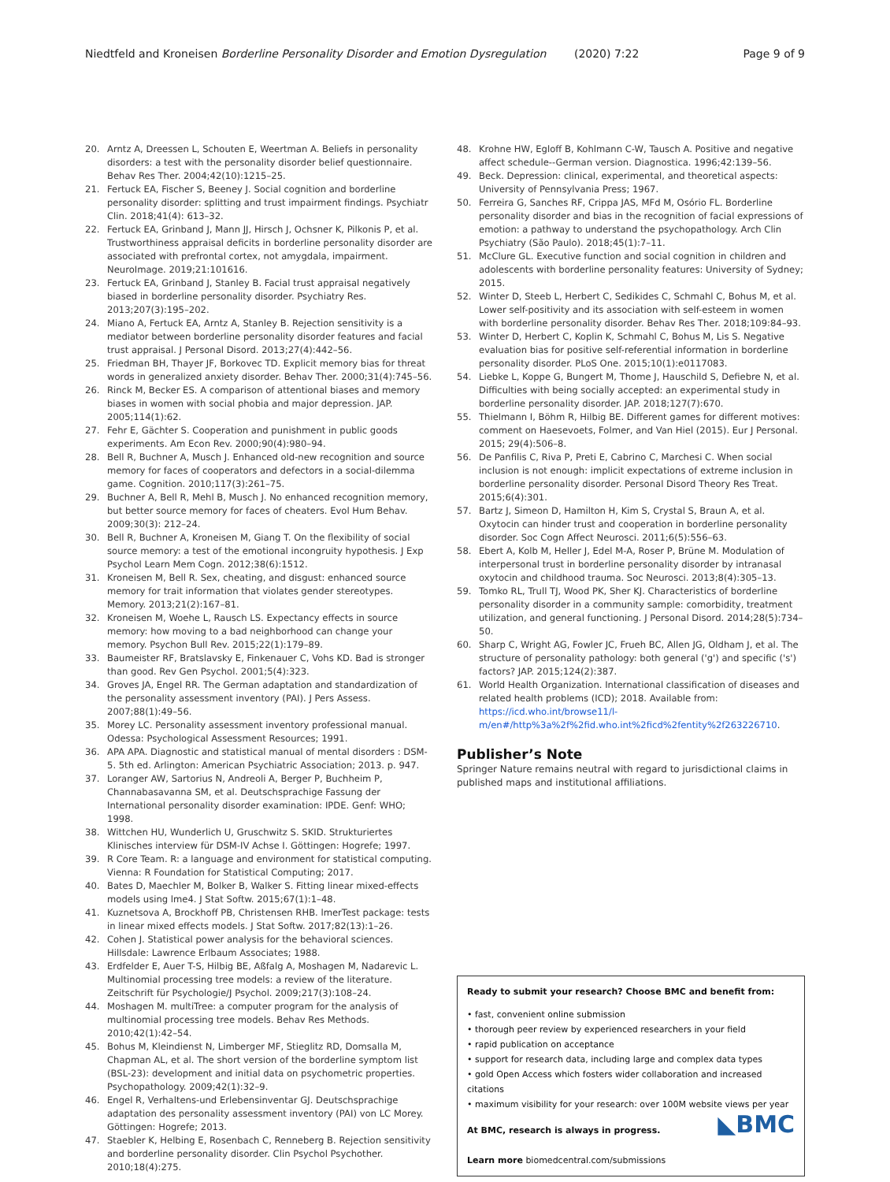Niedtfeld and Kroneisen Borderline Personality Disorder and Emotion Dysregulation (2020) 7:22 Page 9 of 9
20. Arntz A, Dreessen L, Schouten E, Weertman A. Beliefs in personality disorders: a test with the personality disorder belief questionnaire. Behav Res Ther. 2004;42(10):1215–25.
21. Fertuck EA, Fischer S, Beeney J. Social cognition and borderline personality disorder: splitting and trust impairment findings. Psychiatr Clin. 2018;41(4): 613–32.
22. Fertuck EA, Grinband J, Mann JJ, Hirsch J, Ochsner K, Pilkonis P, et al. Trustworthiness appraisal deficits in borderline personality disorder are associated with prefrontal cortex, not amygdala, impairment. NeuroImage. 2019;21:101616.
23. Fertuck EA, Grinband J, Stanley B. Facial trust appraisal negatively biased in borderline personality disorder. Psychiatry Res. 2013;207(3):195–202.
24. Miano A, Fertuck EA, Arntz A, Stanley B. Rejection sensitivity is a mediator between borderline personality disorder features and facial trust appraisal. J Personal Disord. 2013;27(4):442–56.
25. Friedman BH, Thayer JF, Borkovec TD. Explicit memory bias for threat words in generalized anxiety disorder. Behav Ther. 2000;31(4):745–56.
26. Rinck M, Becker ES. A comparison of attentional biases and memory biases in women with social phobia and major depression. JAP. 2005;114(1):62.
27. Fehr E, Gächter S. Cooperation and punishment in public goods experiments. Am Econ Rev. 2000;90(4):980–94.
28. Bell R, Buchner A, Musch J. Enhanced old-new recognition and source memory for faces of cooperators and defectors in a social-dilemma game. Cognition. 2010;117(3):261–75.
29. Buchner A, Bell R, Mehl B, Musch J. No enhanced recognition memory, but better source memory for faces of cheaters. Evol Hum Behav. 2009;30(3): 212–24.
30. Bell R, Buchner A, Kroneisen M, Giang T. On the flexibility of social source memory: a test of the emotional incongruity hypothesis. J Exp Psychol Learn Mem Cogn. 2012;38(6):1512.
31. Kroneisen M, Bell R. Sex, cheating, and disgust: enhanced source memory for trait information that violates gender stereotypes. Memory. 2013;21(2):167–81.
32. Kroneisen M, Woehe L, Rausch LS. Expectancy effects in source memory: how moving to a bad neighborhood can change your memory. Psychon Bull Rev. 2015;22(1):179–89.
33. Baumeister RF, Bratslavsky E, Finkenauer C, Vohs KD. Bad is stronger than good. Rev Gen Psychol. 2001;5(4):323.
34. Groves JA, Engel RR. The German adaptation and standardization of the personality assessment inventory (PAI). J Pers Assess. 2007;88(1):49–56.
35. Morey LC. Personality assessment inventory professional manual. Odessa: Psychological Assessment Resources; 1991.
36. APA APA. Diagnostic and statistical manual of mental disorders : DSM-5. 5th ed. Arlington: American Psychiatric Association; 2013. p. 947.
37. Loranger AW, Sartorius N, Andreoli A, Berger P, Buchheim P, Channabasavanna SM, et al. Deutschsprachige Fassung der International personality disorder examination: IPDE. Genf: WHO; 1998.
38. Wittchen HU, Wunderlich U, Gruschwitz S. SKID. Strukturiertes Klinisches interview für DSM-IV Achse I. Göttingen: Hogrefe; 1997.
39. R Core Team. R: a language and environment for statistical computing. Vienna: R Foundation for Statistical Computing; 2017.
40. Bates D, Maechler M, Bolker B, Walker S. Fitting linear mixed-effects models using lme4. J Stat Softw. 2015;67(1):1–48.
41. Kuznetsova A, Brockhoff PB, Christensen RHB. lmerTest package: tests in linear mixed effects models. J Stat Softw. 2017;82(13):1–26.
42. Cohen J. Statistical power analysis for the behavioral sciences. Hillsdale: Lawrence Erlbaum Associates; 1988.
43. Erdfelder E, Auer T-S, Hilbig BE, Aßfalg A, Moshagen M, Nadarevic L. Multinomial processing tree models: a review of the literature. Zeitschrift für Psychologie/J Psychol. 2009;217(3):108–24.
44. Moshagen M. multiTree: a computer program for the analysis of multinomial processing tree models. Behav Res Methods. 2010;42(1):42–54.
45. Bohus M, Kleindienst N, Limberger MF, Stieglitz RD, Domsalla M, Chapman AL, et al. The short version of the borderline symptom list (BSL-23): development and initial data on psychometric properties. Psychopathology. 2009;42(1):32–9.
46. Engel R, Verhaltens-und Erlebensinventar GJ. Deutschsprachige adaptation des personality assessment inventory (PAI) von LC Morey. Göttingen: Hogrefe; 2013.
47. Staebler K, Helbing E, Rosenbach C, Renneberg B. Rejection sensitivity and borderline personality disorder. Clin Psychol Psychother. 2010;18(4):275.
48. Krohne HW, Egloff B, Kohlmann C-W, Tausch A. Positive and negative affect schedule--German version. Diagnostica. 1996;42:139–56.
49. Beck. Depression: clinical, experimental, and theoretical aspects: University of Pennsylvania Press; 1967.
50. Ferreira G, Sanches RF, Crippa JAS, MFd M, Osório FL. Borderline personality disorder and bias in the recognition of facial expressions of emotion: a pathway to understand the psychopathology. Arch Clin Psychiatry (São Paulo). 2018;45(1):7–11.
51. McClure GL. Executive function and social cognition in children and adolescents with borderline personality features: University of Sydney; 2015.
52. Winter D, Steeb L, Herbert C, Sedikides C, Schmahl C, Bohus M, et al. Lower self-positivity and its association with self-esteem in women with borderline personality disorder. Behav Res Ther. 2018;109:84–93.
53. Winter D, Herbert C, Koplin K, Schmahl C, Bohus M, Lis S. Negative evaluation bias for positive self-referential information in borderline personality disorder. PLoS One. 2015;10(1):e0117083.
54. Liebke L, Koppe G, Bungert M, Thome J, Hauschild S, Defiebre N, et al. Difficulties with being socially accepted: an experimental study in borderline personality disorder. JAP. 2018;127(7):670.
55. Thielmann I, Böhm R, Hilbig BE. Different games for different motives: comment on Haesevoets, Folmer, and Van Hiel (2015). Eur J Personal. 2015; 29(4):506–8.
56. De Panfilis C, Riva P, Preti E, Cabrino C, Marchesi C. When social inclusion is not enough: implicit expectations of extreme inclusion in borderline personality disorder. Personal Disord Theory Res Treat. 2015;6(4):301.
57. Bartz J, Simeon D, Hamilton H, Kim S, Crystal S, Braun A, et al. Oxytocin can hinder trust and cooperation in borderline personality disorder. Soc Cogn Affect Neurosci. 2011;6(5):556–63.
58. Ebert A, Kolb M, Heller J, Edel M-A, Roser P, Brüne M. Modulation of interpersonal trust in borderline personality disorder by intranasal oxytocin and childhood trauma. Soc Neurosci. 2013;8(4):305–13.
59. Tomko RL, Trull TJ, Wood PK, Sher KJ. Characteristics of borderline personality disorder in a community sample: comorbidity, treatment utilization, and general functioning. J Personal Disord. 2014;28(5):734–50.
60. Sharp C, Wright AG, Fowler JC, Frueh BC, Allen JG, Oldham J, et al. The structure of personality pathology: both general ('g') and specific ('s') factors? JAP. 2015;124(2):387.
61. World Health Organization. International classification of diseases and related health problems (ICD); 2018. Available from: https://icd.who.int/browse11/l-m/en#/http%3a%2f%2fid.who.int%2ficd%2fentity%2f263226710.
Publisher’s Note
Springer Nature remains neutral with regard to jurisdictional claims in published maps and institutional affiliations.
Ready to submit your research? Choose BMC and benefit from:
• fast, convenient online submission
• thorough peer review by experienced researchers in your field
• rapid publication on acceptance
• support for research data, including large and complex data types
• gold Open Access which fosters wider collaboration and increased citations
• maximum visibility for your research: over 100M website views per year
◣BMC At BMC, research is always in progress.
Learn more biomedcentral.com/submissions